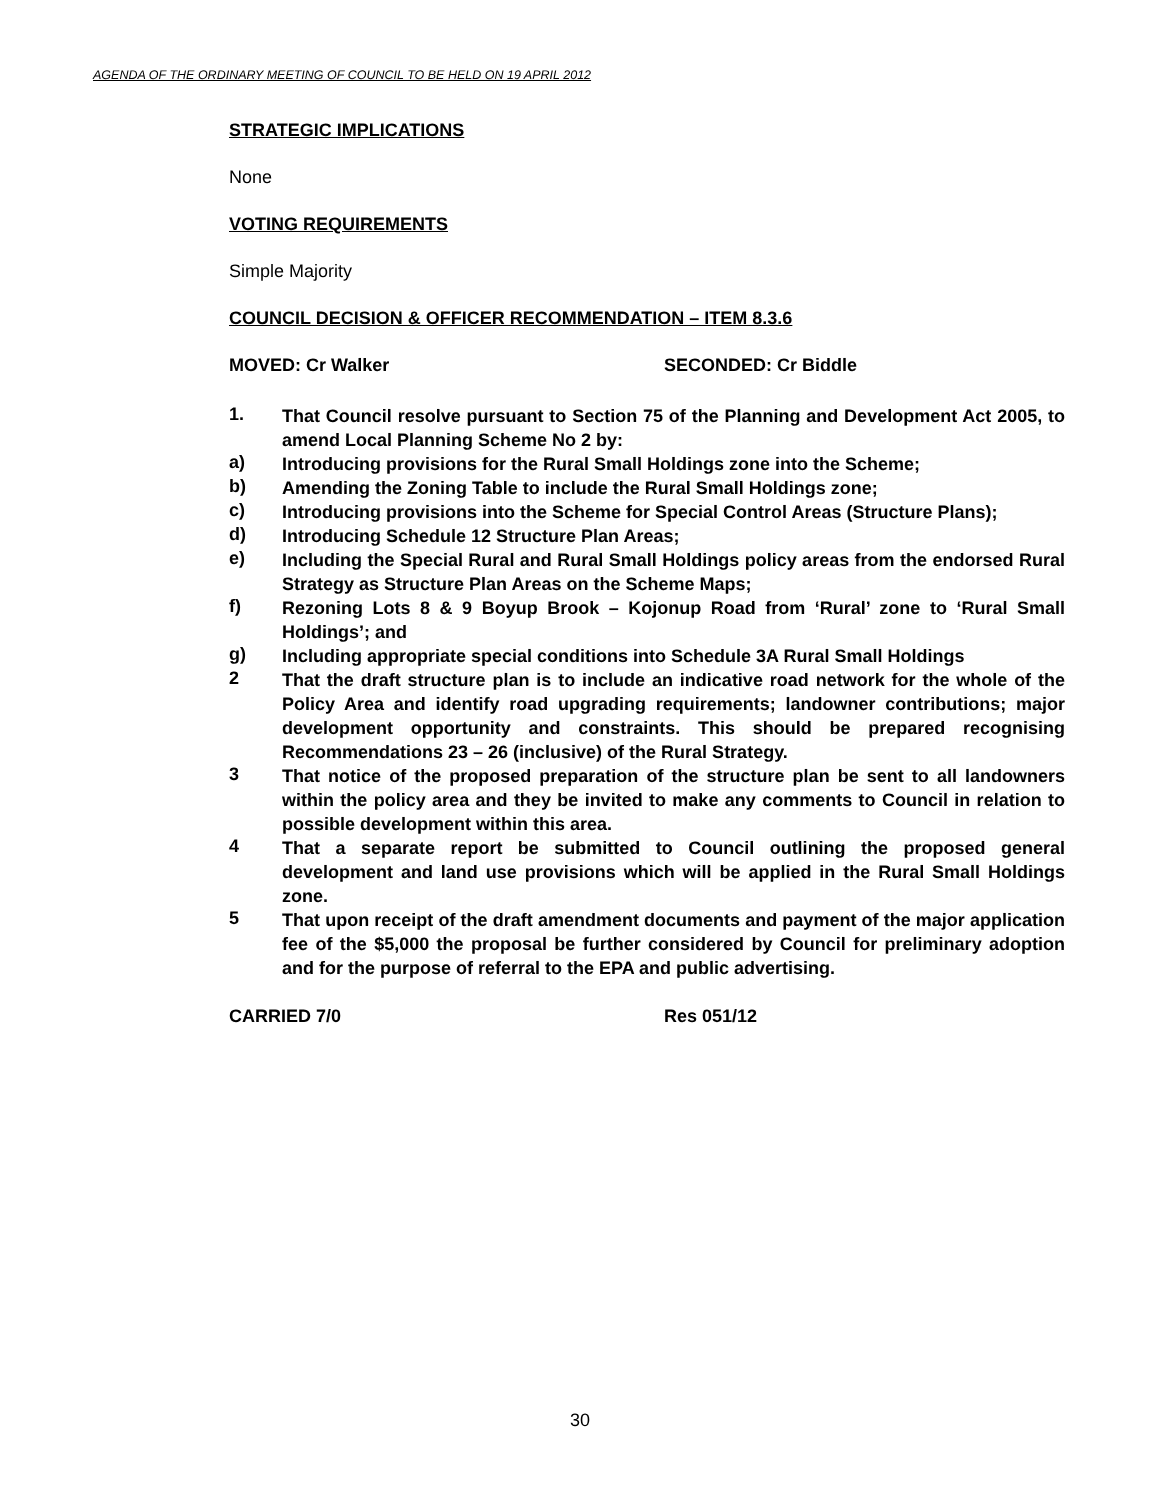AGENDA OF THE ORDINARY MEETING OF COUNCIL TO BE HELD ON 19 APRIL 2012
STRATEGIC IMPLICATIONS
None
VOTING REQUIREMENTS
Simple Majority
COUNCIL DECISION & OFFICER RECOMMENDATION – ITEM 8.3.6
MOVED: Cr Walker SECONDED: Cr Biddle
1. That Council resolve pursuant to Section 75 of the Planning and Development Act 2005, to amend Local Planning Scheme No 2 by:
a) Introducing provisions for the Rural Small Holdings zone into the Scheme;
b) Amending the Zoning Table to include the Rural Small Holdings zone;
c) Introducing provisions into the Scheme for Special Control Areas (Structure Plans);
d) Introducing Schedule 12 Structure Plan Areas;
e) Including the Special Rural and Rural Small Holdings policy areas from the endorsed Rural Strategy as Structure Plan Areas on the Scheme Maps;
f) Rezoning Lots 8 & 9 Boyup Brook – Kojonup Road from ‘Rural’ zone to ‘Rural Small Holdings’; and
g) Including appropriate special conditions into Schedule 3A Rural Small Holdings
2 That the draft structure plan is to include an indicative road network for the whole of the Policy Area and identify road upgrading requirements; landowner contributions; major development opportunity and constraints. This should be prepared recognising Recommendations 23 – 26 (inclusive) of the Rural Strategy.
3 That notice of the proposed preparation of the structure plan be sent to all landowners within the policy area and they be invited to make any comments to Council in relation to possible development within this area.
4 That a separate report be submitted to Council outlining the proposed general development and land use provisions which will be applied in the Rural Small Holdings zone.
5 That upon receipt of the draft amendment documents and payment of the major application fee of the $5,000 the proposal be further considered by Council for preliminary adoption and for the purpose of referral to the EPA and public advertising.
CARRIED 7/0 Res 051/12
30